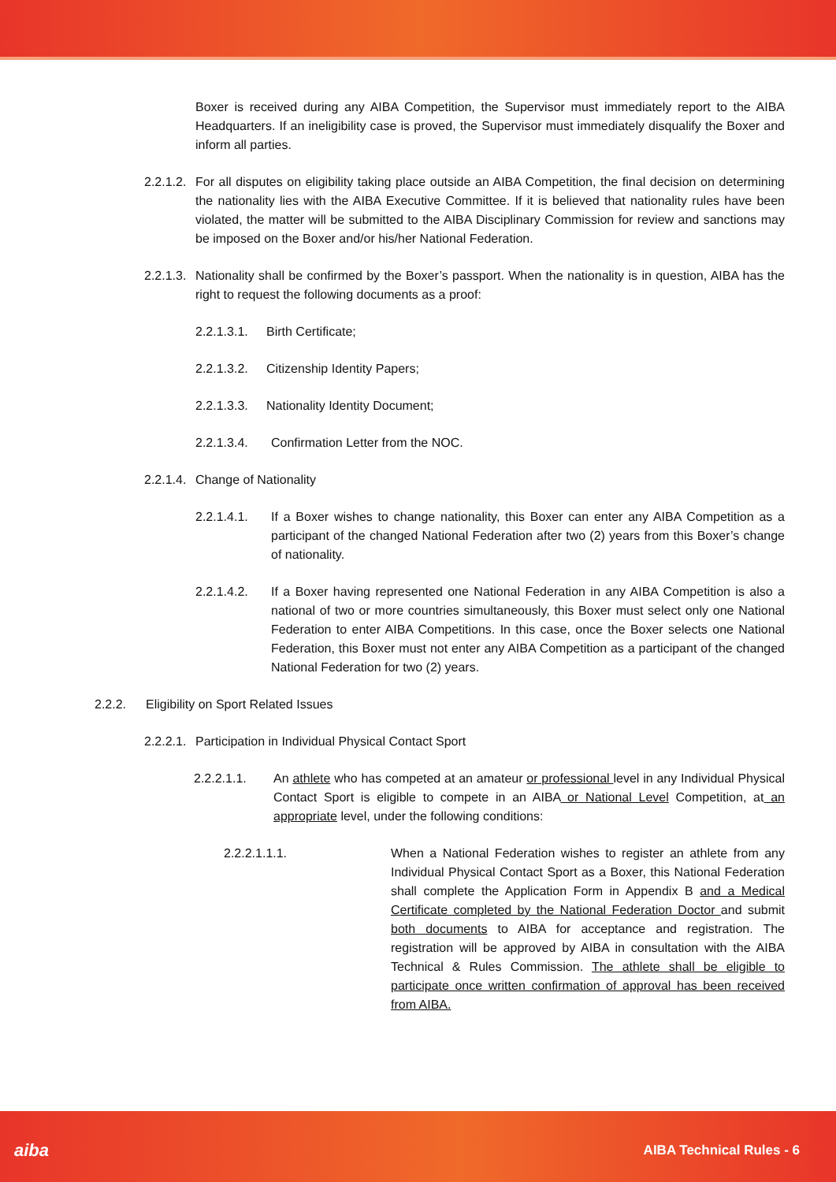Boxer is received during any AIBA Competition, the Supervisor must immediately report to the AIBA Headquarters. If an ineligibility case is proved, the Supervisor must immediately disqualify the Boxer and inform all parties.
2.2.1.2. For all disputes on eligibility taking place outside an AIBA Competition, the final decision on determining the nationality lies with the AIBA Executive Committee. If it is believed that nationality rules have been violated, the matter will be submitted to the AIBA Disciplinary Commission for review and sanctions may be imposed on the Boxer and/or his/her National Federation.
2.2.1.3. Nationality shall be confirmed by the Boxer’s passport. When the nationality is in question, AIBA has the right to request the following documents as a proof:
2.2.1.3.1. Birth Certificate;
2.2.1.3.2. Citizenship Identity Papers;
2.2.1.3.3. Nationality Identity Document;
2.2.1.3.4. Confirmation Letter from the NOC.
2.2.1.4. Change of Nationality
2.2.1.4.1. If a Boxer wishes to change nationality, this Boxer can enter any AIBA Competition as a participant of the changed National Federation after two (2) years from this Boxer’s change of nationality.
2.2.1.4.2. If a Boxer having represented one National Federation in any AIBA Competition is also a national of two or more countries simultaneously, this Boxer must select only one National Federation to enter AIBA Competitions. In this case, once the Boxer selects one National Federation, this Boxer must not enter any AIBA Competition as a participant of the changed National Federation for two (2) years.
2.2.2. Eligibility on Sport Related Issues
2.2.2.1. Participation in Individual Physical Contact Sport
2.2.2.1.1. An athlete who has competed at an amateur or professional level in any Individual Physical Contact Sport is eligible to compete in an AIBA or National Level Competition, at an appropriate level, under the following conditions:
2.2.2.1.1.1. When a National Federation wishes to register an athlete from any Individual Physical Contact Sport as a Boxer, this National Federation shall complete the Application Form in Appendix B and a Medical Certificate completed by the National Federation Doctor and submit both documents to AIBA for acceptance and registration. The registration will be approved by AIBA in consultation with the AIBA Technical & Rules Commission. The athlete shall be eligible to participate once written confirmation of approval has been received from AIBA.
aiba AIBA Technical Rules - 6